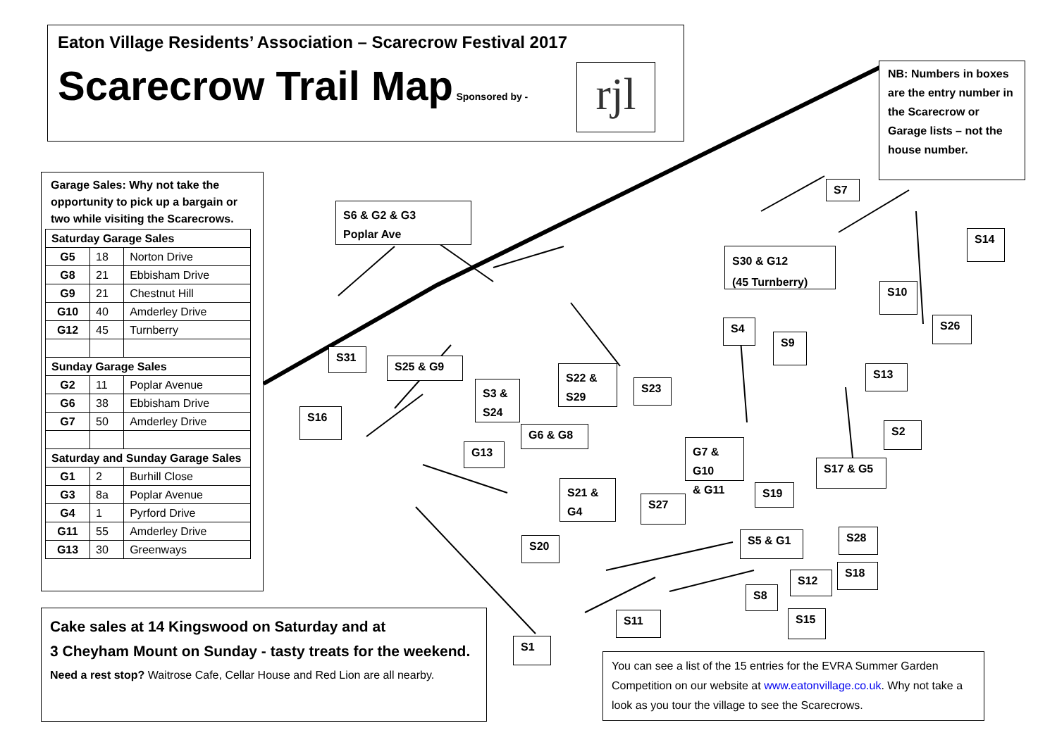Eaton Village Residents’ Association – Scarecrow Festival 2017
Scarecrow Trail Map
Sponsored by -
rjl
NB: Numbers in boxes are the entry number in the Scarecrow or Garage lists – not the house number.
Garage Sales: Why not take the opportunity to pick up a bargain or two while visiting the Scarecrows.
| Saturday Garage Sales | | |
| --- | --- | --- |
| G5 | 18 | Norton Drive |
| G8 | 21 | Ebbisham Drive |
| G9 | 21 | Chestnut Hill |
| G10 | 40 | Amderley Drive |
| G12 | 45 | Turnberry |
| Sunday Garage Sales | | |
| G2 | 11 | Poplar Avenue |
| G6 | 38 | Ebbisham Drive |
| G7 | 50 | Amderley Drive |
| Saturday and Sunday Garage Sales | | |
| G1 | 2 | Burhill Close |
| G3 | 8a | Poplar Avenue |
| G4 | 1 | Pyrford Drive |
| G11 | 55 | Amderley Drive |
| G13 | 30 | Greenways |
S6 & G2 & G3
Poplar Ave
S7
S14
S30 & G12
(45 Turnberry)
S10
S26
S4
S9
S13
S31
S25 & G9
S22 &
S29
S23
S3 &
S24
S16
S2
G6 & G8
G7 & G10
& G11
G13
S17 & G5
S21 &
G4
S19
S27
S5 & G1 S28
S20
S18
S12
S8
S11 S15
S1
Cake sales at 14 Kingswood on Saturday and at
3 Cheyham Mount on Sunday - tasty treats for the weekend.
Need a rest stop? Waitrose Cafe, Cellar House and Red Lion are all nearby.
You can see a list of the 15 entries for the EVRA Summer Garden Competition on our website at www.eatonvillage.co.uk. Why not take a look as you tour the village to see the Scarecrows.